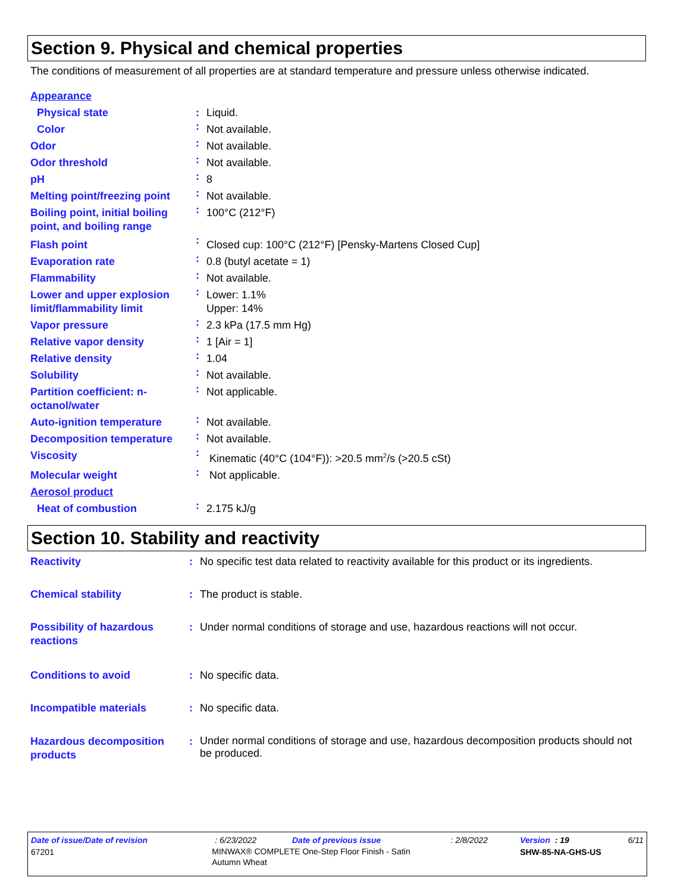Section 9. Physical and chemical properties
The conditions of measurement of all properties are at standard temperature and pressure unless otherwise indicated.
| Appearance | | |
| Physical state | : | Liquid. |
| Color | : | Not available. |
| Odor | : | Not available. |
| Odor threshold | : | Not available. |
| pH | : | 8 |
| Melting point/freezing point | : | Not available. |
| Boiling point, initial boiling point, and boiling range | : | 100°C (212°F) |
| Flash point | : | Closed cup: 100°C (212°F) [Pensky-Martens Closed Cup] |
| Evaporation rate | : | 0.8 (butyl acetate = 1) |
| Flammability | : | Not available. |
| Lower and upper explosion limit/flammability limit | : | Lower: 1.1% Upper: 14% |
| Vapor pressure | : | 2.3 kPa (17.5 mm Hg) |
| Relative vapor density | : | 1 [Air = 1] |
| Relative density | : | 1.04 |
| Solubility | : | Not available. |
| Partition coefficient: n-octanol/water | : | Not applicable. |
| Auto-ignition temperature | : | Not available. |
| Decomposition temperature | : | Not available. |
| Viscosity | : | Kinematic (40°C (104°F)): >20.5 mm<sup>2</sup>/s (>20.5 cSt) |
| Molecular weight | : | Not applicable. |
| Aerosol product | | |
| Heat of combustion | : | 2.175 kJ/g |
Section 10. Stability and reactivity
| Reactivity | : | No specific test data related to reactivity available for this product or its ingredients. |
| Chemical stability | : | The product is stable. |
| Possibility of hazardous reactions | : | Under normal conditions of storage and use, hazardous reactions will not occur. |
| Conditions to avoid | : | No specific data. |
| Incompatible materials | : | No specific data. |
| Hazardous decomposition products | : | Under normal conditions of storage and use, hazardous decomposition products should not be produced. |
| Date of issue/Date of revision | : 6/23/2022 | Date of previous issue | : 2/8/2022 | Version : 19 | 6/11 |
| 67201 | MINWAX® COMPLETE One-Step Floor Finish - Satin Autumn Wheat | | | SHW-85-NA-GHS-US | |